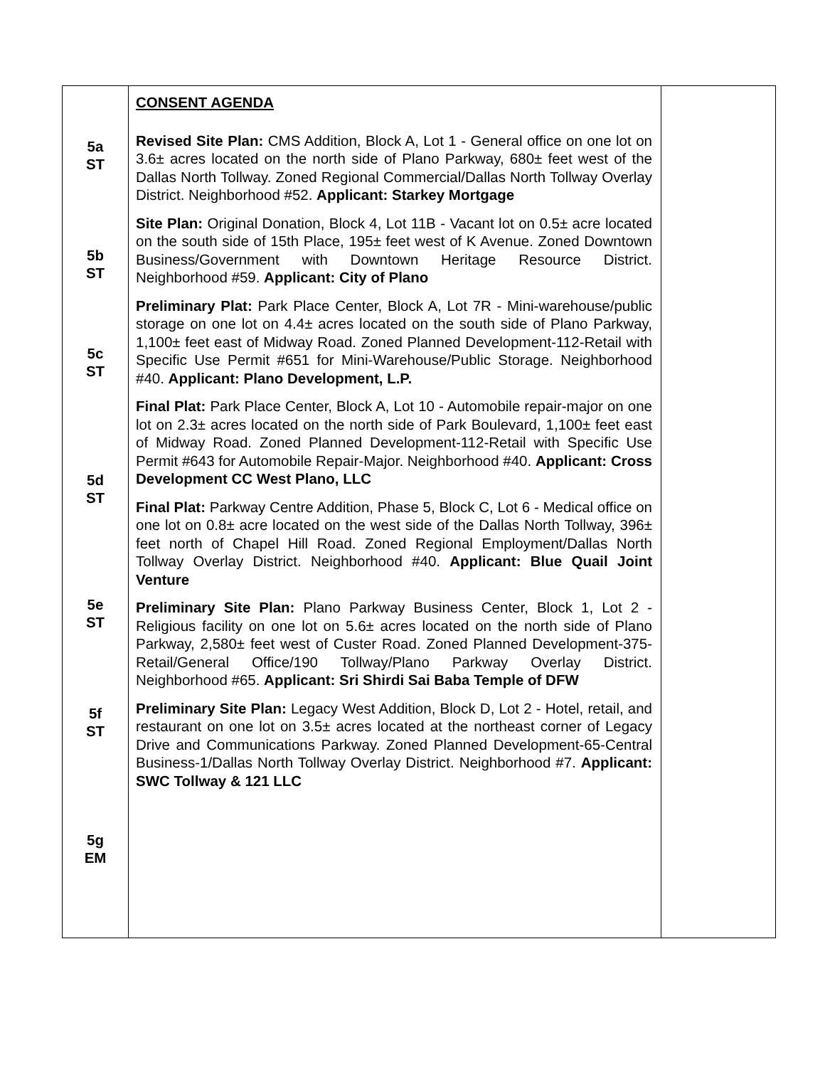| 5a ST 5b ST 5c ST 5d ST 5e ST 5f ST 5g EM | CONSENT AGENDA Revised Site Plan: CMS Addition, Block A, Lot 1 - General office on one lot on 3.6± acres located on the north side of Plano Parkway, 680± feet west of the Dallas North Tollway. Zoned Regional Commercial/Dallas North Tollway Overlay District. Neighborhood #52. Applicant: Starkey Mortgage Site Plan: Original Donation, Block 4, Lot 11B - Vacant lot on 0.5± acre located on the south side of 15th Place, 195± feet west of K Avenue. Zoned Downtown Business/Government with Downtown Heritage Resource District. Neighborhood #59. Applicant: City of Plano Preliminary Plat: Park Place Center, Block A, Lot 7R - Mini-warehouse/public storage on one lot on 4.4± acres located on the south side of Plano Parkway, 1,100± feet east of Midway Road. Zoned Planned Development-112-Retail with Specific Use Permit #651 for Mini-Warehouse/Public Storage. Neighborhood #40. Applicant: Plano Development, L.P. Final Plat: Park Place Center, Block A, Lot 10 - Automobile repair-major on one lot on 2.3± acres located on the north side of Park Boulevard, 1,100± feet east of Midway Road. Zoned Planned Development-112-Retail with Specific Use Permit #643 for Automobile Repair-Major. Neighborhood #40. Applicant: Cross Development CC West Plano, LLC Final Plat: Parkway Centre Addition, Phase 5, Block C, Lot 6 - Medical office on one lot on 0.8± acre located on the west side of the Dallas North Tollway, 396± feet north of Chapel Hill Road. Zoned Regional Employment/Dallas North Tollway Overlay District. Neighborhood #40. Applicant: Blue Quail Joint Venture Preliminary Site Plan: Plano Parkway Business Center, Block 1, Lot 2 - Religious facility on one lot on 5.6± acres located on the north side of Plano Parkway, 2,580± feet west of Custer Road. Zoned Planned Development-375-Retail/General Office/190 Tollway/Plano Parkway Overlay District. Neighborhood #65. Applicant: Sri Shirdi Sai Baba Temple of DFW Preliminary Site Plan: Legacy West Addition, Block D, Lot 2 - Hotel, retail, and restaurant on one lot on 3.5± acres located at the northeast corner of Legacy Drive and Communications Parkway. Zoned Planned Development-65-Central Business-1/Dallas North Tollway Overlay District. Neighborhood #7. Applicant: SWC Tollway & 121 LLC | |